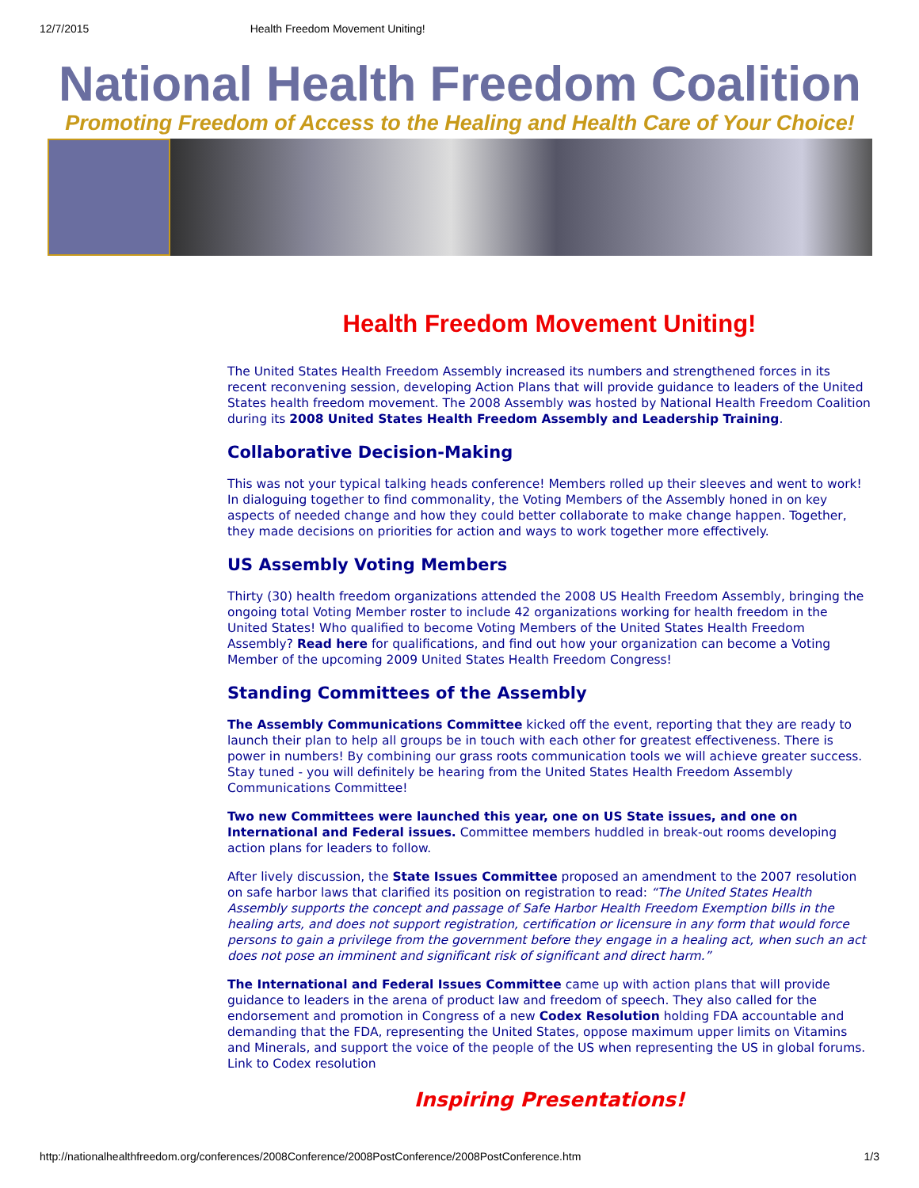12/7/2015 Health Freedom Movement Uniting!
National Health Freedom Coalition
Promoting Freedom of Access to the Healing and Health Care of Your Choice!
Health Freedom Movement Uniting!
The United States Health Freedom Assembly increased its numbers and strengthened forces in its recent reconvening session, developing Action Plans that will provide guidance to leaders of the United States health freedom movement. The 2008 Assembly was hosted by National Health Freedom Coalition during its 2008 United States Health Freedom Assembly and Leadership Training.
Collaborative Decision-Making
This was not your typical talking heads conference! Members rolled up their sleeves and went to work! In dialoguing together to find commonality, the Voting Members of the Assembly honed in on key aspects of needed change and how they could better collaborate to make change happen. Together, they made decisions on priorities for action and ways to work together more effectively.
US Assembly Voting Members
Thirty (30) health freedom organizations attended the 2008 US Health Freedom Assembly, bringing the ongoing total Voting Member roster to include 42 organizations working for health freedom in the United States! Who qualified to become Voting Members of the United States Health Freedom Assembly? Read here for qualifications, and find out how your organization can become a Voting Member of the upcoming 2009 United States Health Freedom Congress!
Standing Committees of the Assembly
The Assembly Communications Committee kicked off the event, reporting that they are ready to launch their plan to help all groups be in touch with each other for greatest effectiveness. There is power in numbers! By combining our grass roots communication tools we will achieve greater success. Stay tuned - you will definitely be hearing from the United States Health Freedom Assembly Communications Committee!
Two new Committees were launched this year, one on US State issues, and one on International and Federal issues. Committee members huddled in break-out rooms developing action plans for leaders to follow.
After lively discussion, the State Issues Committee proposed an amendment to the 2007 resolution on safe harbor laws that clarified its position on registration to read: “The United States Health Assembly supports the concept and passage of Safe Harbor Health Freedom Exemption bills in the healing arts, and does not support registration, certification or licensure in any form that would force persons to gain a privilege from the government before they engage in a healing act, when such an act does not pose an imminent and significant risk of significant and direct harm.”
The International and Federal Issues Committee came up with action plans that will provide guidance to leaders in the arena of product law and freedom of speech. They also called for the endorsement and promotion in Congress of a new Codex Resolution holding FDA accountable and demanding that the FDA, representing the United States, oppose maximum upper limits on Vitamins and Minerals, and support the voice of the people of the US when representing the US in global forums. Link to Codex resolution
Inspiring Presentations!
http://nationalhealthfreedom.org/conferences/2008Conference/2008PostConference/2008PostConference.htm 1/3